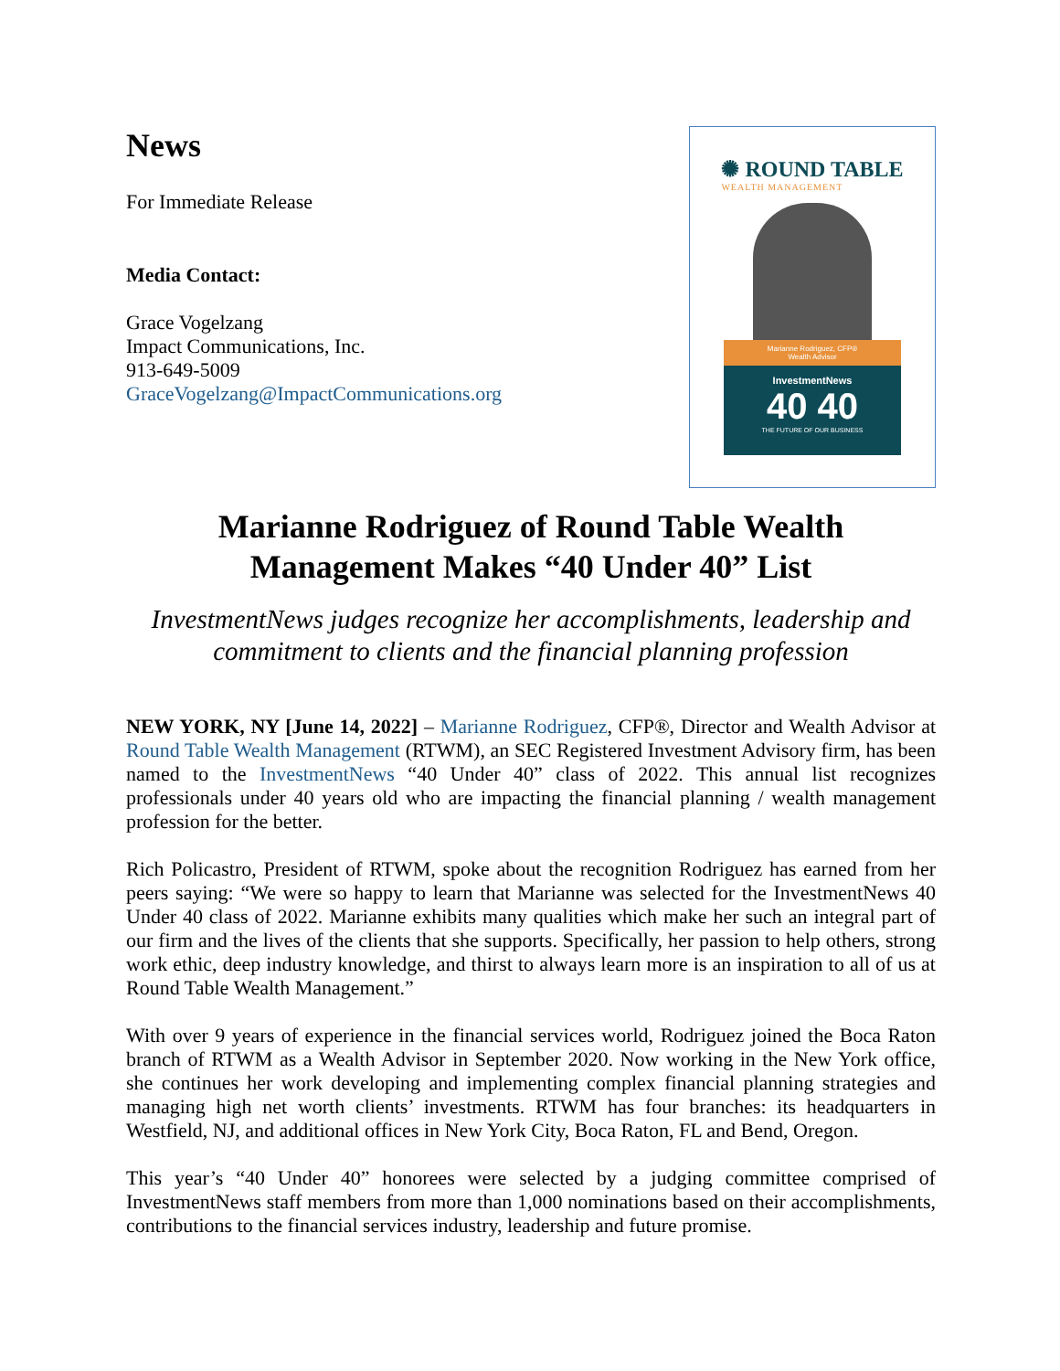News
For Immediate Release
Media Contact:
Grace Vogelzang
Impact Communications, Inc.
913-649-5009
GraceVogelzang@ImpactCommunications.org
✺ ROUND TABLE
WEALTH MANAGEMENT
Marianne Rodriguez, CFP®
Wealth Advisor
InvestmentNews
40 40
THE FUTURE OF OUR BUSINESS
Marianne Rodriguez of Round Table Wealth
Management Makes “40 Under 40” List
InvestmentNews judges recognize her accomplishments, leadership and commitment to clients and the financial planning profession
NEW YORK, NY [June 14, 2022] – Marianne Rodriguez, CFP®, Director and Wealth Advisor at Round Table Wealth Management (RTWM), an SEC Registered Investment Advisory firm, has been named to the InvestmentNews “40 Under 40” class of 2022. This annual list recognizes professionals under 40 years old who are impacting the financial planning / wealth management profession for the better.
Rich Policastro, President of RTWM, spoke about the recognition Rodriguez has earned from her peers saying: “We were so happy to learn that Marianne was selected for the InvestmentNews 40 Under 40 class of 2022. Marianne exhibits many qualities which make her such an integral part of our firm and the lives of the clients that she supports. Specifically, her passion to help others, strong work ethic, deep industry knowledge, and thirst to always learn more is an inspiration to all of us at Round Table Wealth Management.”
With over 9 years of experience in the financial services world, Rodriguez joined the Boca Raton branch of RTWM as a Wealth Advisor in September 2020. Now working in the New York office, she continues her work developing and implementing complex financial planning strategies and managing high net worth clients’ investments. RTWM has four branches: its headquarters in Westfield, NJ, and additional offices in New York City, Boca Raton, FL and Bend, Oregon.
This year’s “40 Under 40” honorees were selected by a judging committee comprised of InvestmentNews staff members from more than 1,000 nominations based on their accomplishments, contributions to the financial services industry, leadership and future promise.